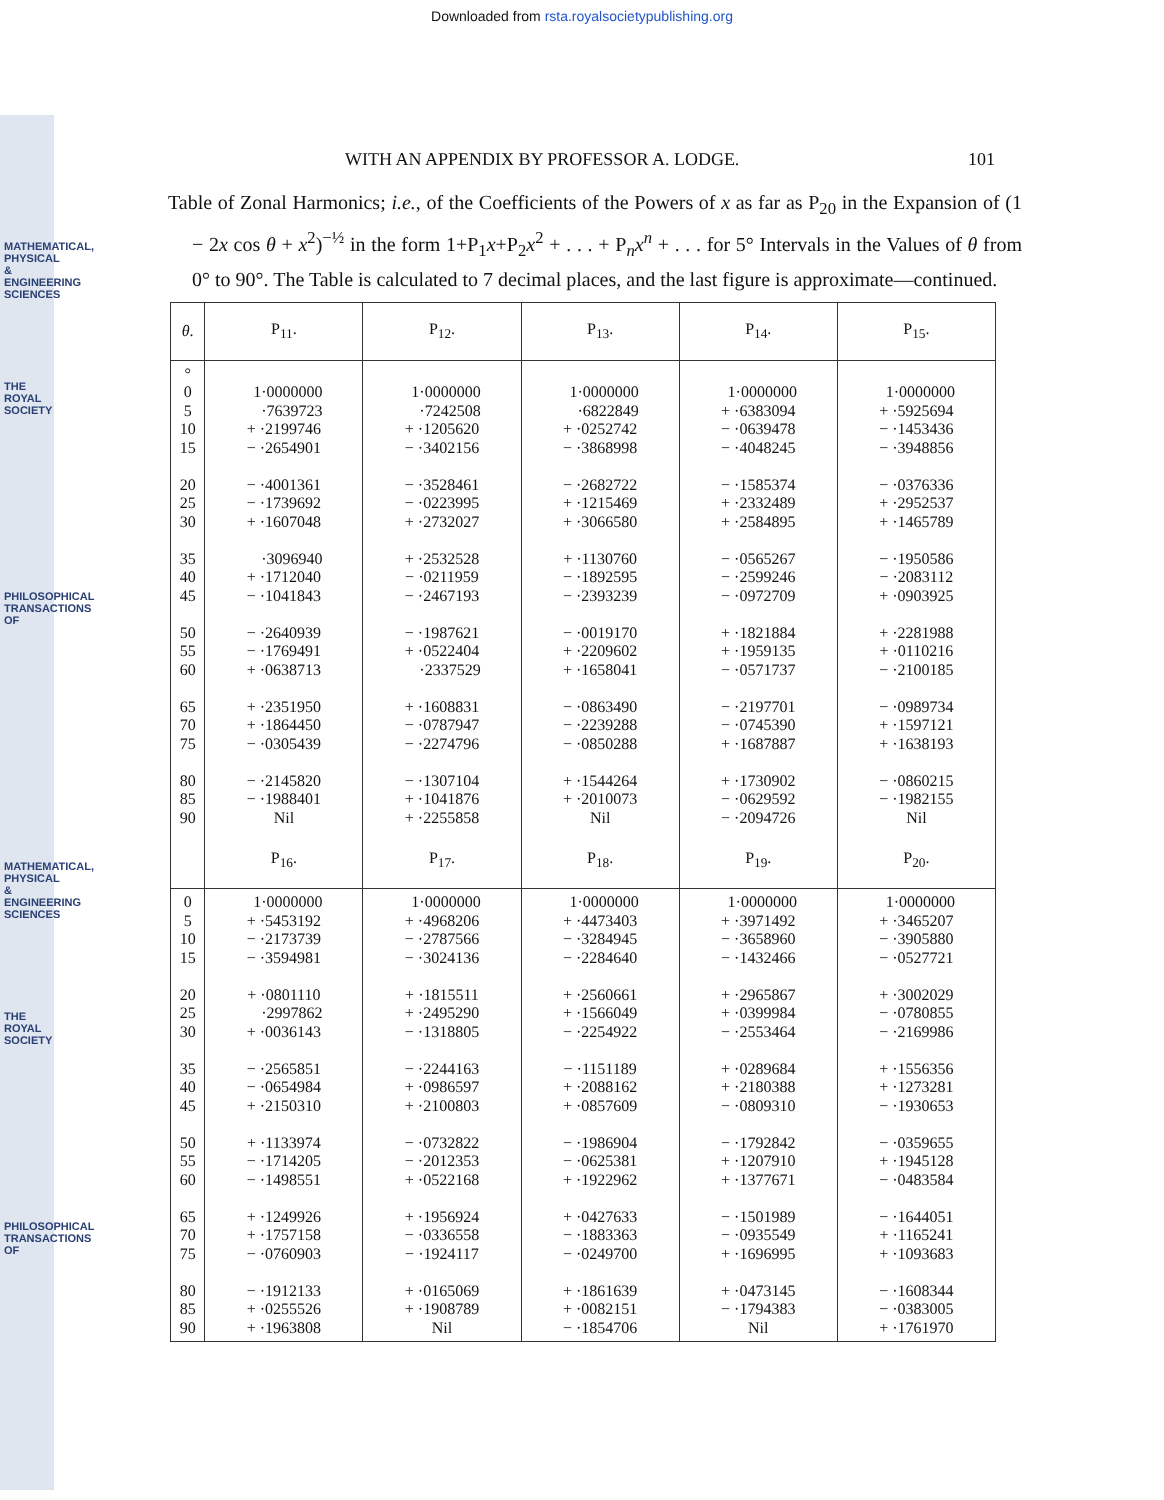MATHEMATICAL, PHYSICAL & ENGINEERING SCIENCES
THE ROYAL SOCIETY
PHILOSOPHICAL TRANSACTIONS OF
MATHEMATICAL, PHYSICAL & ENGINEERING SCIENCES
THE ROYAL SOCIETY
PHILOSOPHICAL TRANSACTIONS OF
Downloaded from rsta.royalsocietypublishing.org
WITH AN APPENDIX BY PROFESSOR A. LODGE. 101
Table of Zonal Harmonics; i.e., of the Coefficients of the Powers of x as far as P<sub>20</sub> in the Expansion of (1 − 2x cos θ + x<sup>2</sup>)<sup>−½</sup> in the form 1+P<sub>1</sub>x+P<sub>2</sub>x<sup>2</sup> + . . . + P<sub>n</sub>x<sup>n</sup> + . . . for 5° Intervals in the Values of θ from 0° to 90°. The Table is calculated to 7 decimal places, and the last figure is approximate—continued.
| θ . | P<sub>11</sub>. | P<sub>12</sub>. | P<sub>13</sub>. | P<sub>14</sub>. | P<sub>15</sub>. |
| --- | --- | --- | --- | --- | --- |
| ° 0 5 10 15 20 25 30 35 40 45 50 55 60 65 70 75 80 85 90 | 1·0000000 ·7639723 + ·2199746 − ·2654901 − ·4001361 − ·1739692 + ·1607048 ·3096940 + ·1712040 − ·1041843 − ·2640939 − ·1769491 + ·0638713 + ·2351950 + ·1864450 − ·0305439 − ·2145820 − ·1988401 Nil | 1·0000000 ·7242508 + ·1205620 − ·3402156 − ·3528461 − ·0223995 + ·2732027 + ·2532528 − ·0211959 − ·2467193 − ·1987621 + ·0522404 ·2337529 + ·1608831 − ·0787947 − ·2274796 − ·1307104 + ·1041876 + ·2255858 | 1·0000000 ·6822849 + ·0252742 − ·3868998 − ·2682722 + ·1215469 + ·3066580 + ·1130760 − ·1892595 − ·2393239 − ·0019170 + ·2209602 + ·1658041 − ·0863490 − ·2239288 − ·0850288 + ·1544264 + ·2010073 Nil | 1·0000000 + ·6383094 − ·0639478 − ·4048245 − ·1585374 + ·2332489 + ·2584895 − ·0565267 − ·2599246 − ·0972709 + ·1821884 + ·1959135 − ·0571737 − ·2197701 − ·0745390 + ·1687887 + ·1730902 − ·0629592 − ·2094726 | 1·0000000 + ·5925694 − ·1453436 − ·3948856 − ·0376336 + ·2952537 + ·1465789 − ·1950586 − ·2083112 + ·0903925 + ·2281988 + ·0110216 − ·2100185 − ·0989734 + ·1597121 + ·1638193 − ·0860215 − ·1982155 Nil |
| | P<sub>16</sub>. | P<sub>17</sub>. | P<sub>18</sub>. | P<sub>19</sub>. | P<sub>20</sub>. |
| 0 5 10 15 20 25 30 35 40 45 50 55 60 65 70 75 80 85 90 | 1·0000000 + ·5453192 − ·2173739 − ·3594981 + ·0801110 ·2997862 + ·0036143 − ·2565851 − ·0654984 + ·2150310 + ·1133974 − ·1714205 − ·1498551 + ·1249926 + ·1757158 − ·0760903 − ·1912133 + ·0255526 + ·1963808 | 1·0000000 + ·4968206 − ·2787566 − ·3024136 + ·1815511 + ·2495290 − ·1318805 − ·2244163 + ·0986597 + ·2100803 − ·0732822 − ·2012353 + ·0522168 + ·1956924 − ·0336558 − ·1924117 + ·0165069 + ·1908789 Nil | 1·0000000 + ·4473403 − ·3284945 − ·2284640 + ·2560661 + ·1566049 − ·2254922 − ·1151189 + ·2088162 + ·0857609 − ·1986904 − ·0625381 + ·1922962 + ·0427633 − ·1883363 − ·0249700 + ·1861639 + ·0082151 − ·1854706 | 1·0000000 + ·3971492 − ·3658960 − ·1432466 + ·2965867 + ·0399984 − ·2553464 + ·0289684 + ·2180388 − ·0809310 − ·1792842 + ·1207910 + ·1377671 − ·1501989 − ·0935549 + ·1696995 + ·0473145 − ·1794383 Nil | 1·0000000 + ·3465207 − ·3905880 − ·0527721 + ·3002029 − ·0780855 − ·2169986 + ·1556356 + ·1273281 − ·1930653 − ·0359655 + ·1945128 − ·0483584 − ·1644051 + ·1165241 + ·1093683 − ·1608344 − ·0383005 + ·1761970 |